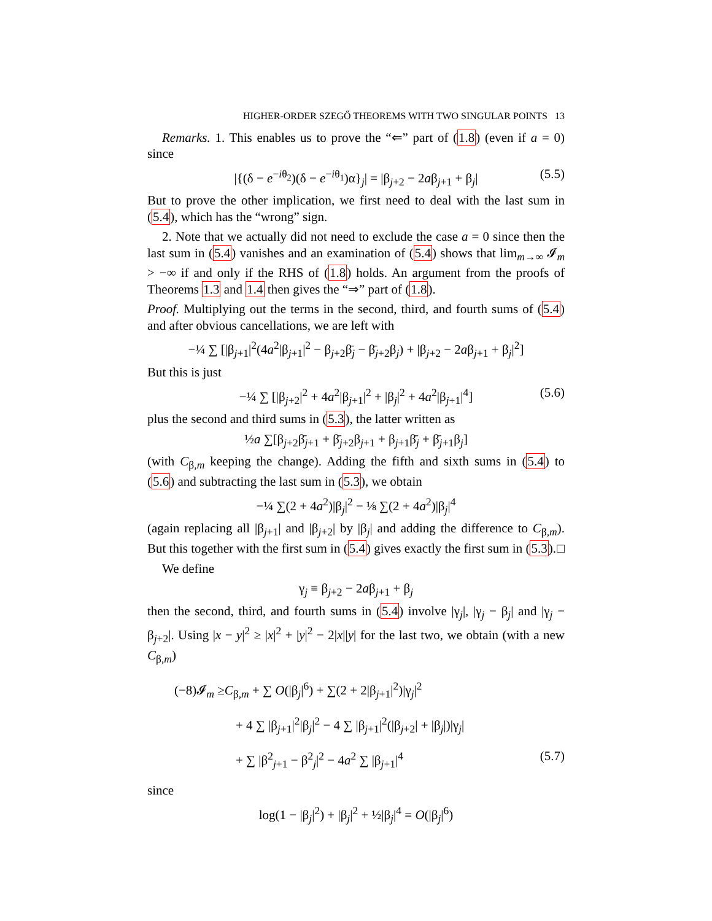HIGHER-ORDER SZEGŐ THEOREMS WITH TWO SINGULAR POINTS 13
Remarks. 1. This enables us to prove the “⇐” part of (1.8) (even if a = 0) since
|{(δ − e<sup>−iθ<sub>2</sub></sup>)(δ − e<sup>−iθ<sub>1</sub></sup>)α}<sub>j</sub>| = |β<sub>j+2</sub> − 2aβ<sub>j+1</sub> + β<sub>j</sub>| (5.5)
But to prove the other implication, we first need to deal with the last sum in (5.4), which has the “wrong” sign.
2. Note that we actually did not need to exclude the case a = 0 since then the last sum in (5.4) vanishes and an examination of (5.4) shows that lim<sub>m→∞</sub> 𝓘<sub>m</sub> > −∞ if and only if the RHS of (1.8) holds. An argument from the proofs of Theorems 1.3 and 1.4 then gives the “⇒” part of (1.8).
Proof. Multiplying out the terms in the second, third, and fourth sums of (5.4) and after obvious cancellations, we are left with
−¼ ∑ [|β<sub>j+1</sub>|<sup>2</sup>(4a<sup>2</sup>|β<sub>j+1</sub>|<sup>2</sup> − β<sub>j+2</sub>β̄<sub>j</sub> − β̄<sub>j+2</sub>β<sub>j</sub>) + |β<sub>j+2</sub> − 2aβ<sub>j+1</sub> + β<sub>j</sub>|<sup>2</sup>]
But this is just
−¼ ∑ [|β<sub>j+2</sub>|<sup>2</sup> + 4a<sup>2</sup>|β<sub>j+1</sub>|<sup>2</sup> + |β<sub>j</sub>|<sup>2</sup> + 4a<sup>2</sup>|β<sub>j+1</sub>|<sup>4</sup>] (5.6)
plus the second and third sums in (5.3), the latter written as
½a ∑[β<sub>j+2</sub>β̄<sub>j+1</sub> + β̄<sub>j+2</sub>β<sub>j+1</sub> + β<sub>j+1</sub>β̄<sub>j</sub> + β̄<sub>j+1</sub>β<sub>j</sub>]
(with C<sub>β,m</sub> keeping the change). Adding the fifth and sixth sums in (5.4) to (5.6) and subtracting the last sum in (5.3), we obtain
−¼ ∑(2 + 4a<sup>2</sup>)|β<sub>j</sub>|<sup>2</sup> − ⅛ ∑(2 + 4a<sup>2</sup>)|β<sub>j</sub>|<sup>4</sup>
(again replacing all |β<sub>j+1</sub>| and |β<sub>j+2</sub>| by |β<sub>j</sub>| and adding the difference to C<sub>β,m</sub>). But this together with the first sum in (5.4) gives exactly the first sum in (5.3). □
We define
γ<sub>j</sub> ≡ β<sub>j+2</sub> − 2aβ<sub>j+1</sub> + β<sub>j</sub>
then the second, third, and fourth sums in (5.4) involve |γ<sub>j</sub>|, |γ<sub>j</sub> − β<sub>j</sub>| and |γ<sub>j</sub> − β<sub>j+2</sub>|. Using |x − y|<sup>2</sup> ≥ |x|<sup>2</sup> + |y|<sup>2</sup> − 2|x||y| for the last two, we obtain (with a new C<sub>β,m</sub>)
(−8)𝓘<sub>m</sub> ≥C<sub>β,m</sub> + ∑ O(|β<sub>j</sub>|<sup>6</sup>) + ∑(2 + 2|β<sub>j+1</sub>|<sup>2</sup>)|γ<sub>j</sub>|<sup>2</sup>
+ 4 ∑ |β<sub>j+1</sub>|<sup>2</sup>|β<sub>j</sub>|<sup>2</sup> − 4 ∑ |β<sub>j+1</sub>|<sup>2</sup>(|β<sub>j+2</sub>| + |β<sub>j</sub>|)|γ<sub>j</sub>|
+ ∑ |β<sup>2</sup><sub>j+1</sub> − β<sup>2</sup><sub>j</sub>|<sup>2</sup> − 4a<sup>2</sup> ∑ |β<sub>j+1</sub>|<sup>4</sup> (5.7)
since
log(1 − |β<sub>j</sub>|<sup>2</sup>) + |β<sub>j</sub>|<sup>2</sup> + ½|β<sub>j</sub>|<sup>4</sup> = O(|β<sub>j</sub>|<sup>6</sup>)